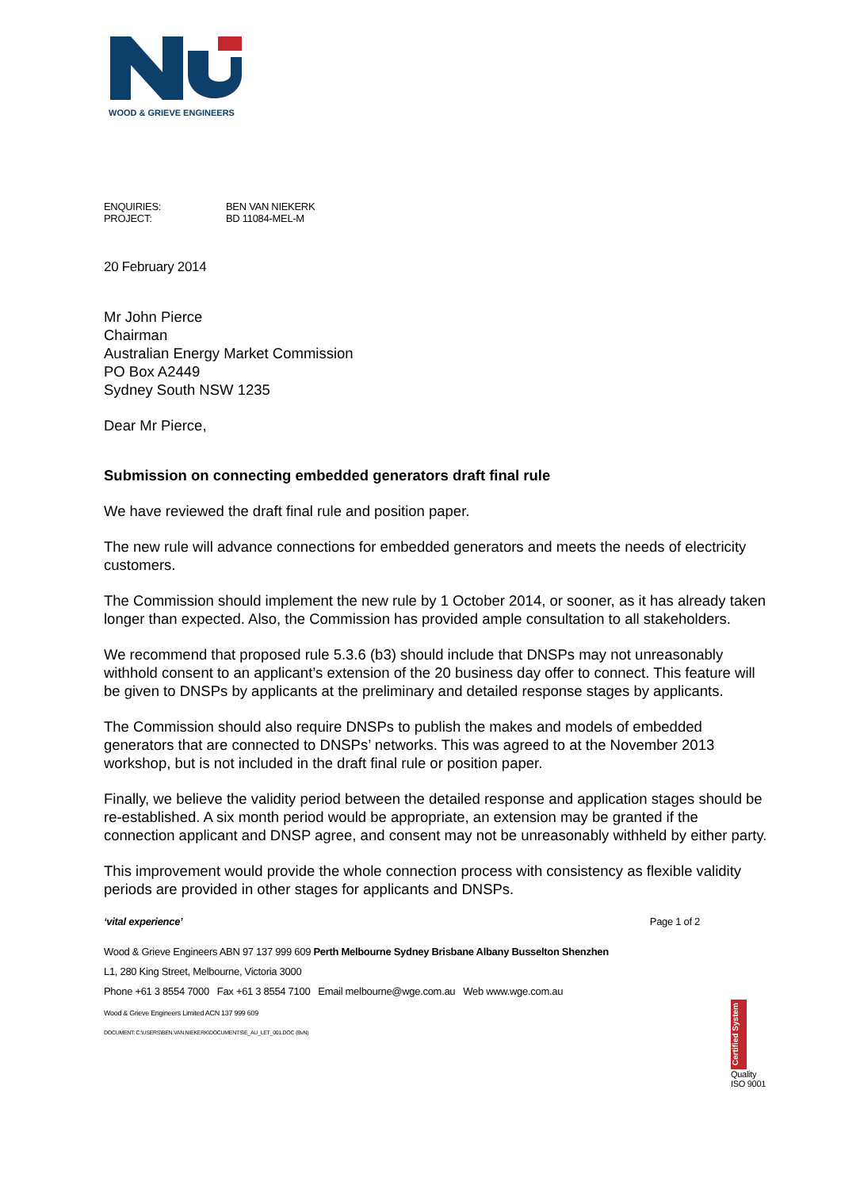WOOD & GRIEVE ENGINEERS
| ENQUIRIES: | BEN VAN NIEKERK |
| PROJECT: | BD 11084-MEL-M |
20 February 2014
Mr John Pierce
Chairman
Australian Energy Market Commission
PO Box A2449
Sydney South NSW 1235
Dear Mr Pierce,
Submission on connecting embedded generators draft final rule
We have reviewed the draft final rule and position paper.
The new rule will advance connections for embedded generators and meets the needs of electricity customers.
The Commission should implement the new rule by 1 October 2014, or sooner, as it has already taken longer than expected. Also, the Commission has provided ample consultation to all stakeholders.
We recommend that proposed rule 5.3.6 (b3) should include that DNSPs may not unreasonably withhold consent to an applicant’s extension of the 20 business day offer to connect. This feature will be given to DNSPs by applicants at the preliminary and detailed response stages by applicants.
The Commission should also require DNSPs to publish the makes and models of embedded generators that are connected to DNSPs’ networks. This was agreed to at the November 2013 workshop, but is not included in the draft final rule or position paper.
Finally, we believe the validity period between the detailed response and application stages should be re-established. A six month period would be appropriate, an extension may be granted if the connection applicant and DNSP agree, and consent may not be unreasonably withheld by either party.
This improvement would provide the whole connection process with consistency as flexible validity periods are provided in other stages for applicants and DNSPs.
‘vital experience’ Page 1 of 2
Wood & Grieve Engineers ABN 97 137 999 609 Perth Melbourne Sydney Brisbane Albany Busselton Shenzhen
L1, 280 King Street, Melbourne, Victoria 3000
Phone +61 3 8554 7000 Fax +61 3 8554 7100 Email melbourne@wge.com.au Web www.wge.com.au
Wood & Grieve Engineers Limited ACN 137 999 609
DOCUMENT: C:\USERS\BEN.VAN.NIEKERK\DOCUMENTS\E_AU_LET_001.DOC (BvN)
Certified System
Quality
ISO 9001